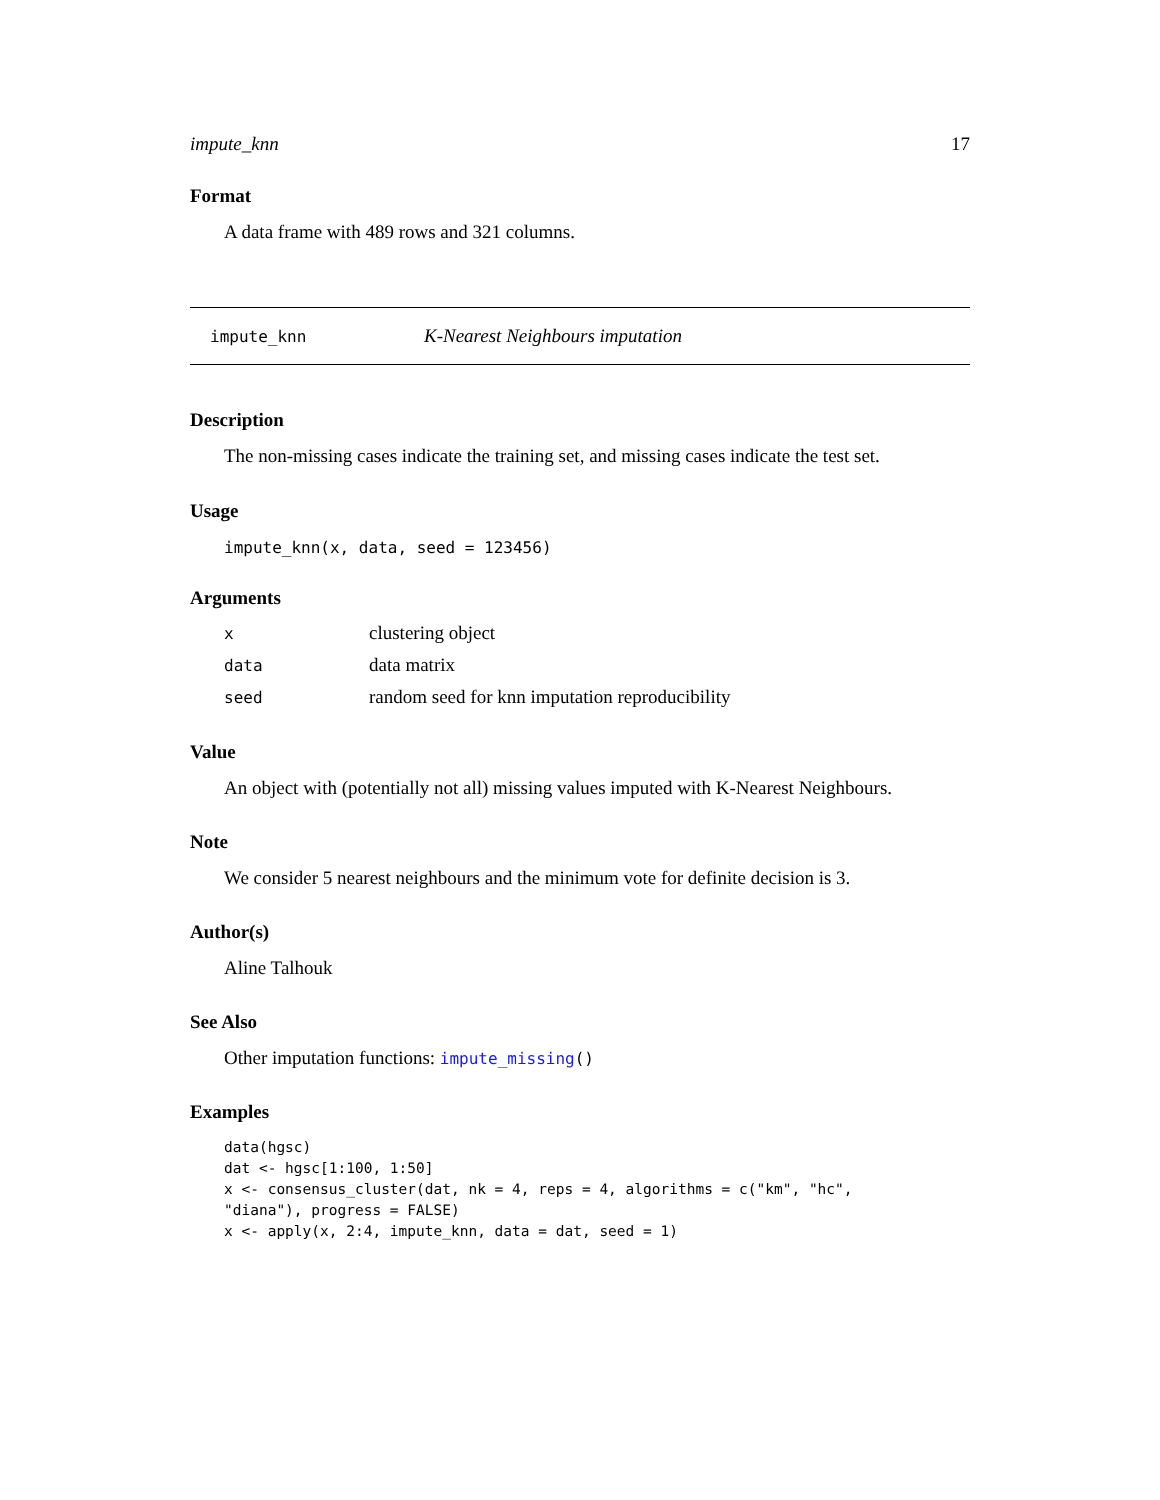impute_knn 17
Format
A data frame with 489 rows and 321 columns.
impute_knn K-Nearest Neighbours imputation
Description
The non-missing cases indicate the training set, and missing cases indicate the test set.
Usage
impute_knn(x, data, seed = 123456)
Arguments
| x | clustering object |
| data | data matrix |
| seed | random seed for knn imputation reproducibility |
Value
An object with (potentially not all) missing values imputed with K-Nearest Neighbours.
Note
We consider 5 nearest neighbours and the minimum vote for definite decision is 3.
Author(s)
Aline Talhouk
See Also
Other imputation functions: impute_missing()
Examples
data(hgsc)
dat <- hgsc[1:100, 1:50]
x <- consensus_cluster(dat, nk = 4, reps = 4, algorithms = c("km", "hc",
"diana"), progress = FALSE)
x <- apply(x, 2:4, impute_knn, data = dat, seed = 1)